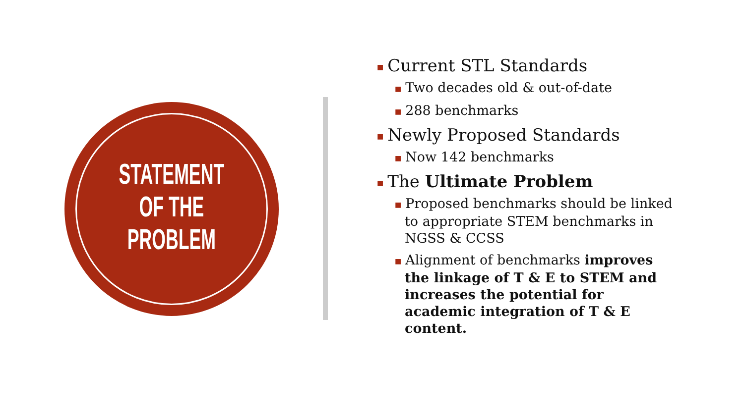STATEMENT
OF THE
PROBLEM
■ Current STL Standards
■ Two decades old & out-of-date
■ 288 benchmarks
■ Newly Proposed Standards
■ Now 142 benchmarks
■ The Ultimate Problem
■ Proposed benchmarks should be linked to appropriate STEM benchmarks in NGSS & CCSS
■ Alignment of benchmarks improves the linkage of T & E to STEM and increases the potential for academic integration of T & E content.